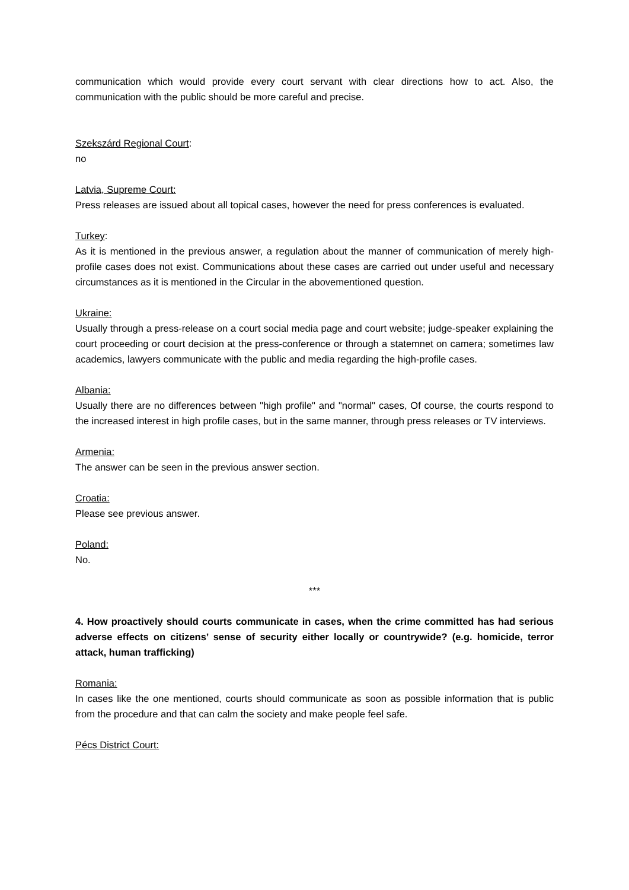communication which would provide every court servant with clear directions how to act. Also, the communication with the public should be more careful and precise.
Szekszárd Regional Court:
no
Latvia, Supreme Court:
Press releases are issued about all topical cases, however the need for press conferences is evaluated.
Turkey:
As it is mentioned in the previous answer, a regulation about the manner of communication of merely high-profile cases does not exist. Communications about these cases are carried out under useful and necessary circumstances as it is mentioned in the Circular in the abovementioned question.
Ukraine:
Usually through a press-release on a court social media page and court website; judge-speaker explaining the court proceeding or court decision at the press-conference or through a statemnet on camera; sometimes law academics, lawyers communicate with the public and media regarding the high-profile cases.
Albania:
Usually there are no differences between "high profile" and "normal" cases, Of course, the courts respond to the increased interest in high profile cases, but in the same manner, through press releases or TV interviews.
Armenia:
The answer can be seen in the previous answer section.
Croatia:
Please see previous answer.
Poland:
No.
***
4. How proactively should courts communicate in cases, when the crime committed has had serious adverse effects on citizens’ sense of security either locally or countrywide? (e.g. homicide, terror attack, human trafficking)
Romania:
In cases like the one mentioned, courts should communicate as soon as possible information that is public from the procedure and that can calm the society and make people feel safe.
Pécs District Court: